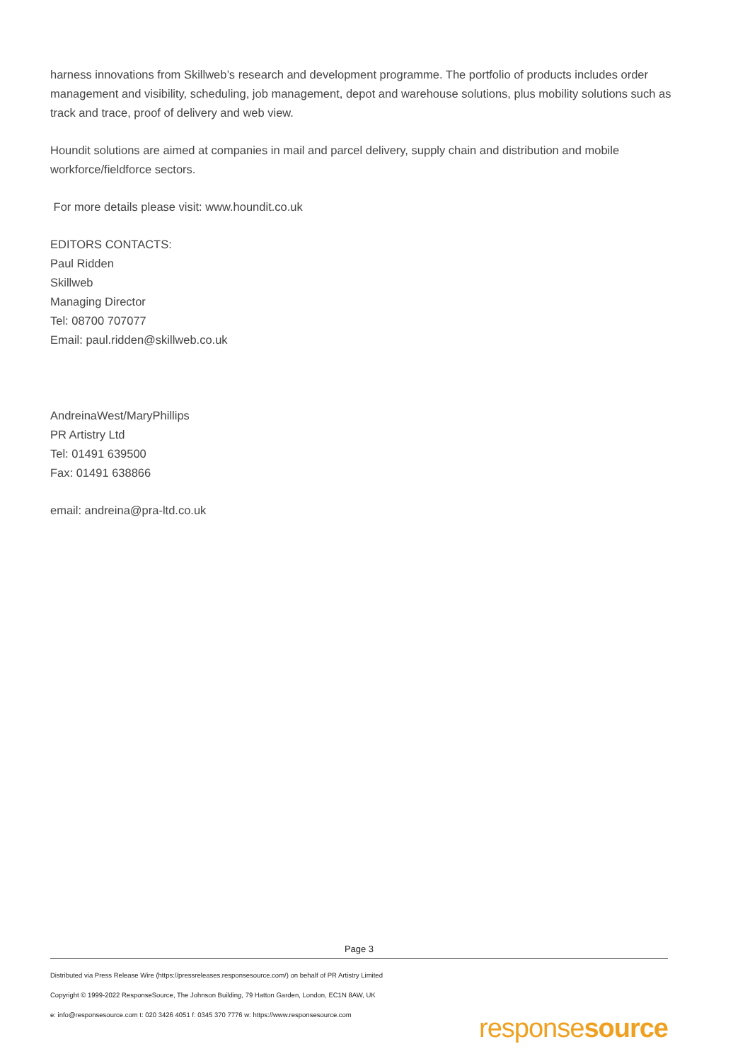harness innovations from Skillweb’s research and development programme. The portfolio of products includes order management and visibility, scheduling, job management, depot and warehouse solutions, plus mobility solutions such as track and trace, proof of delivery and web view.
Houndit solutions are aimed at companies in mail and parcel delivery, supply chain and distribution and mobile workforce/fieldforce sectors.
For more details please visit: www.houndit.co.uk
EDITORS CONTACTS:
Paul Ridden
Skillweb
Managing Director
Tel: 08700 707077
Email: paul.ridden@skillweb.co.uk
AndreinaWest/MaryPhillips
PR Artistry Ltd
Tel: 01491 639500
Fax: 01491 638866
email: andreina@pra-ltd.co.uk
Page 3
Distributed via Press Release Wire (https://pressreleases.responsesource.com/) on behalf of PR Artistry Limited
Copyright © 1999-2022 ResponseSource, The Johnson Building, 79 Hatton Garden, London, EC1N 8AW, UK
e: info@responsesource.com t: 020 3426 4051 f: 0345 370 7776 w: https://www.responsesource.com
responsesource